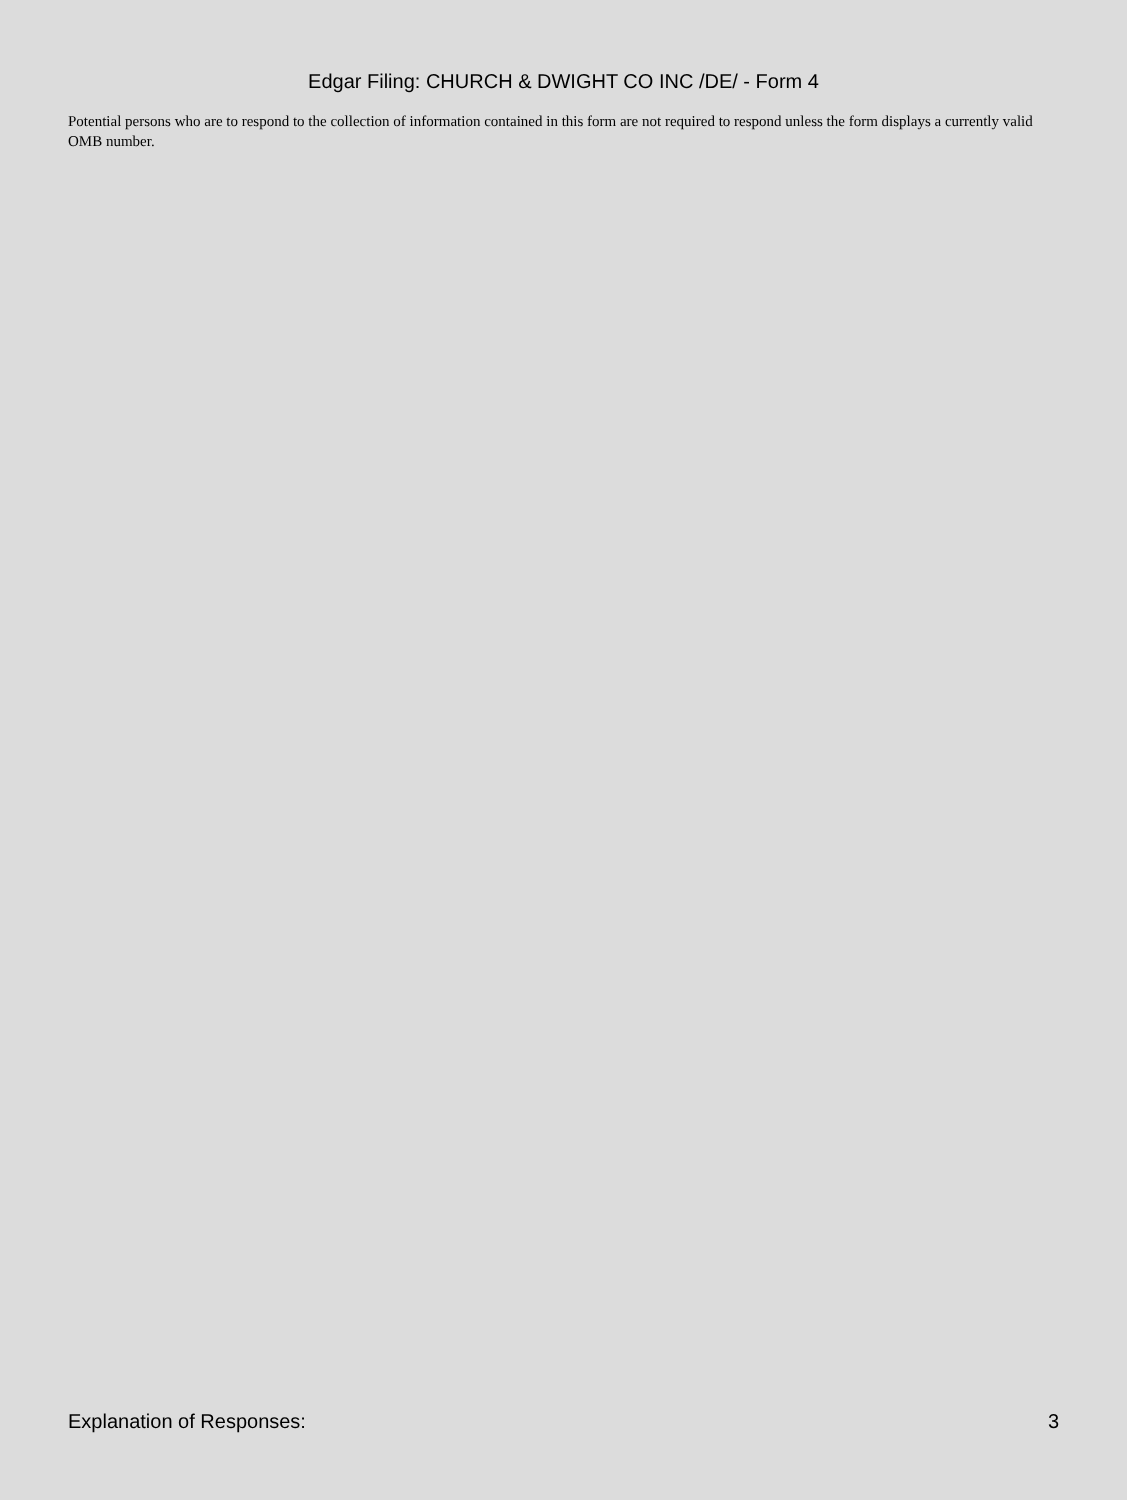Edgar Filing: CHURCH & DWIGHT CO INC /DE/ - Form 4
Potential persons who are to respond to the collection of information contained in this form are not required to respond unless the form displays a currently valid OMB number.
Explanation of Responses: 3